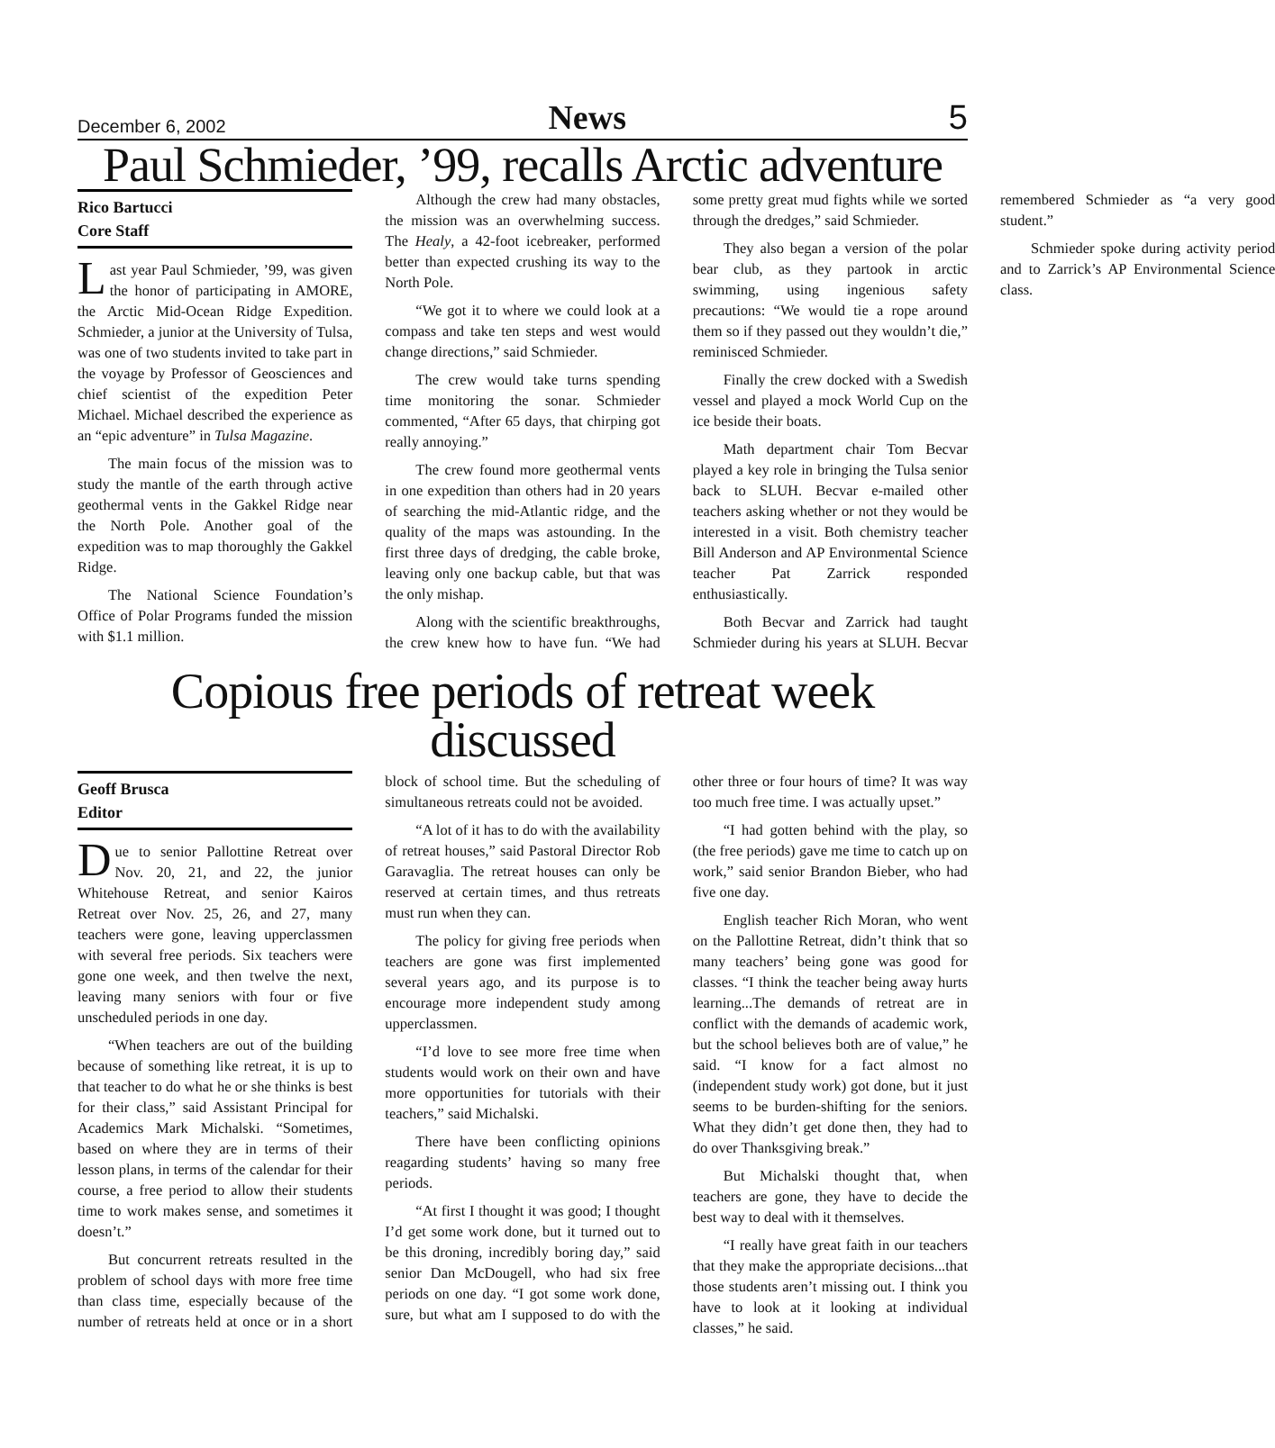December 6, 2002 News 5
Paul Schmieder, ’99, recalls Arctic adventure
Rico Bartucci
Core Staff
Last year Paul Schmieder, ’99, was given the honor of participating in AMORE, the Arctic Mid-Ocean Ridge Expedition. Schmieder, a junior at the University of Tulsa, was one of two students invited to take part in the voyage by Professor of Geosciences and chief scientist of the expedition Peter Michael. Michael described the experience as an “epic adventure” in Tulsa Magazine.
The main focus of the mission was to study the mantle of the earth through active geothermal vents in the Gakkel Ridge near the North Pole. Another goal of the expedition was to map thoroughly the Gakkel Ridge.
The National Science Foundation’s Office of Polar Programs funded the mission with $1.1 million.
Although the crew had many obstacles, the mission was an overwhelming success. The Healy, a 42-foot icebreaker, performed better than expected crushing its way to the North Pole.
“We got it to where we could look at a compass and take ten steps and west would change directions,” said Schmieder.
The crew would take turns spending time monitoring the sonar. Schmieder commented, “After 65 days, that chirping got really annoying.”
The crew found more geothermal vents in one expedition than others had in 20 years of searching the mid-Atlantic ridge, and the quality of the maps was astounding. In the first three days of dredging, the cable broke, leaving only one backup cable, but that was the only mishap.
Along with the scientific breakthroughs, the crew knew how to have fun. “We had some pretty great mud fights while we sorted through the dredges,” said Schmieder.
They also began a version of the polar bear club, as they partook in arctic swimming, using ingenious safety precautions: “We would tie a rope around them so if they passed out they wouldn’t die,” reminisced Schmieder.
Finally the crew docked with a Swedish vessel and played a mock World Cup on the ice beside their boats.
Math department chair Tom Becvar played a key role in bringing the Tulsa senior back to SLUH. Becvar e-mailed other teachers asking whether or not they would be interested in a visit. Both chemistry teacher Bill Anderson and AP Environmental Science teacher Pat Zarrick responded enthusiastically.
Both Becvar and Zarrick had taught Schmieder during his years at SLUH. Becvar remembered Schmieder as “a very good student.”
Schmieder spoke during activity period and to Zarrick’s AP Environmental Science class.
Copious free periods of retreat week discussed
Geoff Brusca
Editor
Due to senior Pallottine Retreat over Nov. 20, 21, and 22, the junior Whitehouse Retreat, and senior Kairos Retreat over Nov. 25, 26, and 27, many teachers were gone, leaving upperclassmen with several free periods. Six teachers were gone one week, and then twelve the next, leaving many seniors with four or five unscheduled periods in one day.
“When teachers are out of the building because of something like retreat, it is up to that teacher to do what he or she thinks is best for their class,” said Assistant Principal for Academics Mark Michalski. “Sometimes, based on where they are in terms of their lesson plans, in terms of the calendar for their course, a free period to allow their students time to work makes sense, and sometimes it doesn’t.”
But concurrent retreats resulted in the problem of school days with more free time than class time, especially because of the number of retreats held at once or in a short block of school time. But the scheduling of simultaneous retreats could not be avoided.
“A lot of it has to do with the availability of retreat houses,” said Pastoral Director Rob Garavaglia. The retreat houses can only be reserved at certain times, and thus retreats must run when they can.
The policy for giving free periods when teachers are gone was first implemented several years ago, and its purpose is to encourage more independent study among upperclassmen.
“I’d love to see more free time when students would work on their own and have more opportunities for tutorials with their teachers,” said Michalski.
There have been conflicting opinions reagarding students’ having so many free periods.
“At first I thought it was good; I thought I’d get some work done, but it turned out to be this droning, incredibly boring day,” said senior Dan McDougell, who had six free periods on one day. “I got some work done, sure, but what am I supposed to do with the other three or four hours of time? It was way too much free time. I was actually upset.”
“I had gotten behind with the play, so (the free periods) gave me time to catch up on work,” said senior Brandon Bieber, who had five one day.
English teacher Rich Moran, who went on the Pallottine Retreat, didn’t think that so many teachers’ being gone was good for classes. “I think the teacher being away hurts learning...The demands of retreat are in conflict with the demands of academic work, but the school believes both are of value,” he said. “I know for a fact almost no (independent study work) got done, but it just seems to be burden-shifting for the seniors. What they didn’t get done then, they had to do over Thanksgiving break.”
But Michalski thought that, when teachers are gone, they have to decide the best way to deal with it themselves.
“I really have great faith in our teachers that they make the appropriate decisions...that those students aren’t missing out. I think you have to look at it looking at individual classes,” he said.